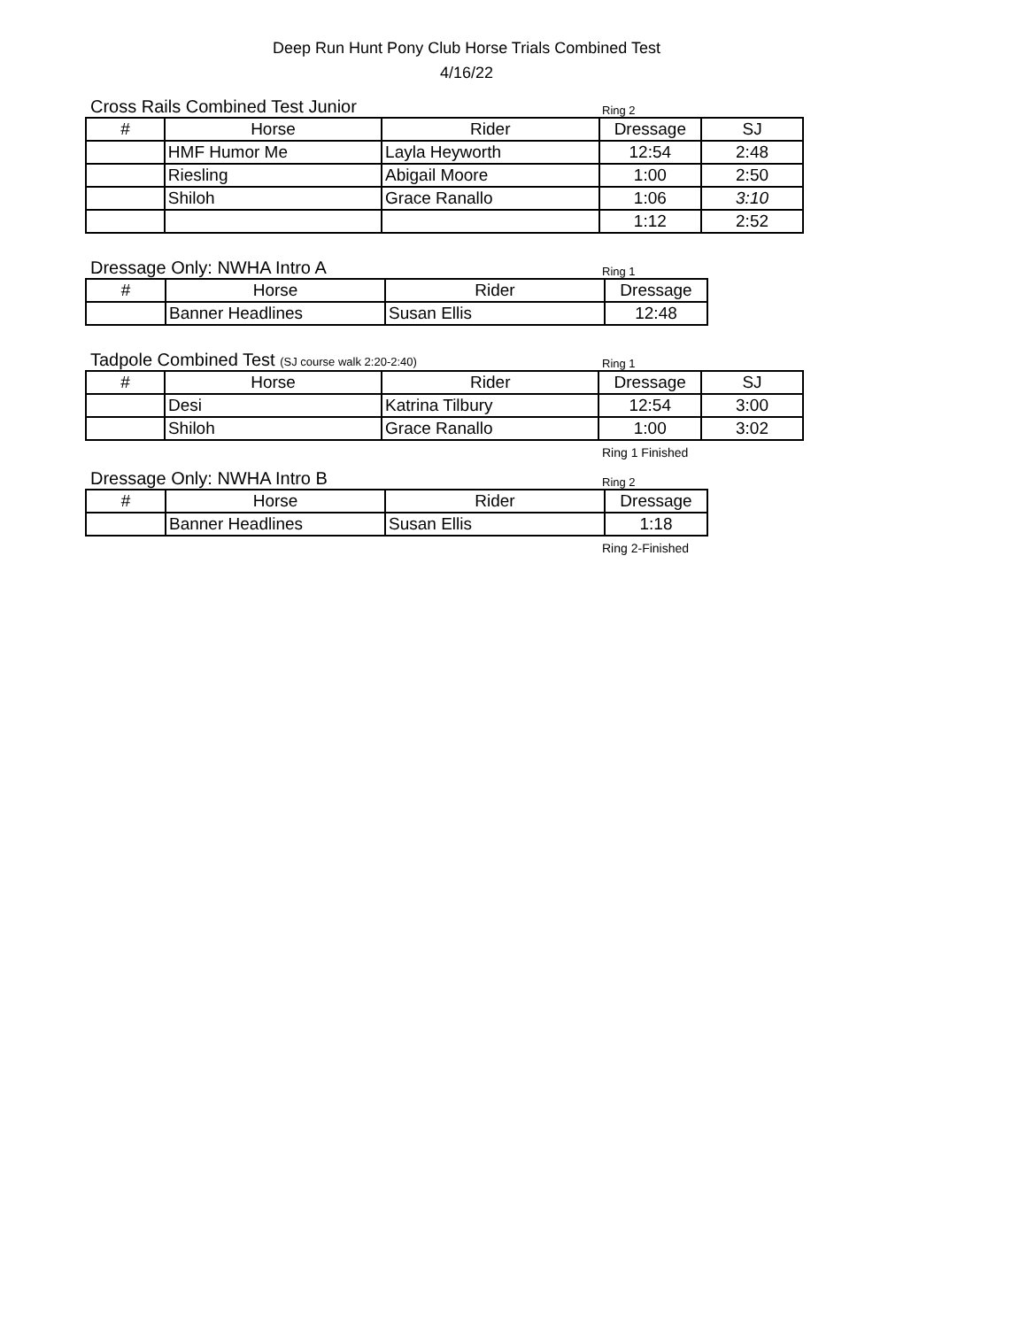Deep Run Hunt Pony Club Horse Trials Combined Test
4/16/22
Cross Rails Combined Test Junior
Ring 2
| # | Horse | Rider | Dressage | SJ |
| --- | --- | --- | --- | --- |
| | HMF Humor Me | Layla Heyworth | 12:54 | 2:48 |
| | Riesling | Abigail Moore | 1:00 | 2:50 |
| | Shiloh | Grace Ranallo | 1:06 | 3:10 |
| | | | 1:12 | 2:52 |
Dressage Only: NWHA Intro A
Ring 1
| # | Horse | Rider | Dressage |
| --- | --- | --- | --- |
| | Banner Headlines | Susan Ellis | 12:48 |
Tadpole Combined Test (SJ course walk 2:20-2:40)
Ring 1
| # | Horse | Rider | Dressage | SJ |
| --- | --- | --- | --- | --- |
| | Desi | Katrina Tilbury | 12:54 | 3:00 |
| | Shiloh | Grace Ranallo | 1:00 | 3:02 |
Ring 1 Finished
Dressage Only: NWHA Intro B
Ring 2
| # | Horse | Rider | Dressage |
| --- | --- | --- | --- |
| | Banner Headlines | Susan Ellis | 1:18 |
Ring 2-Finished